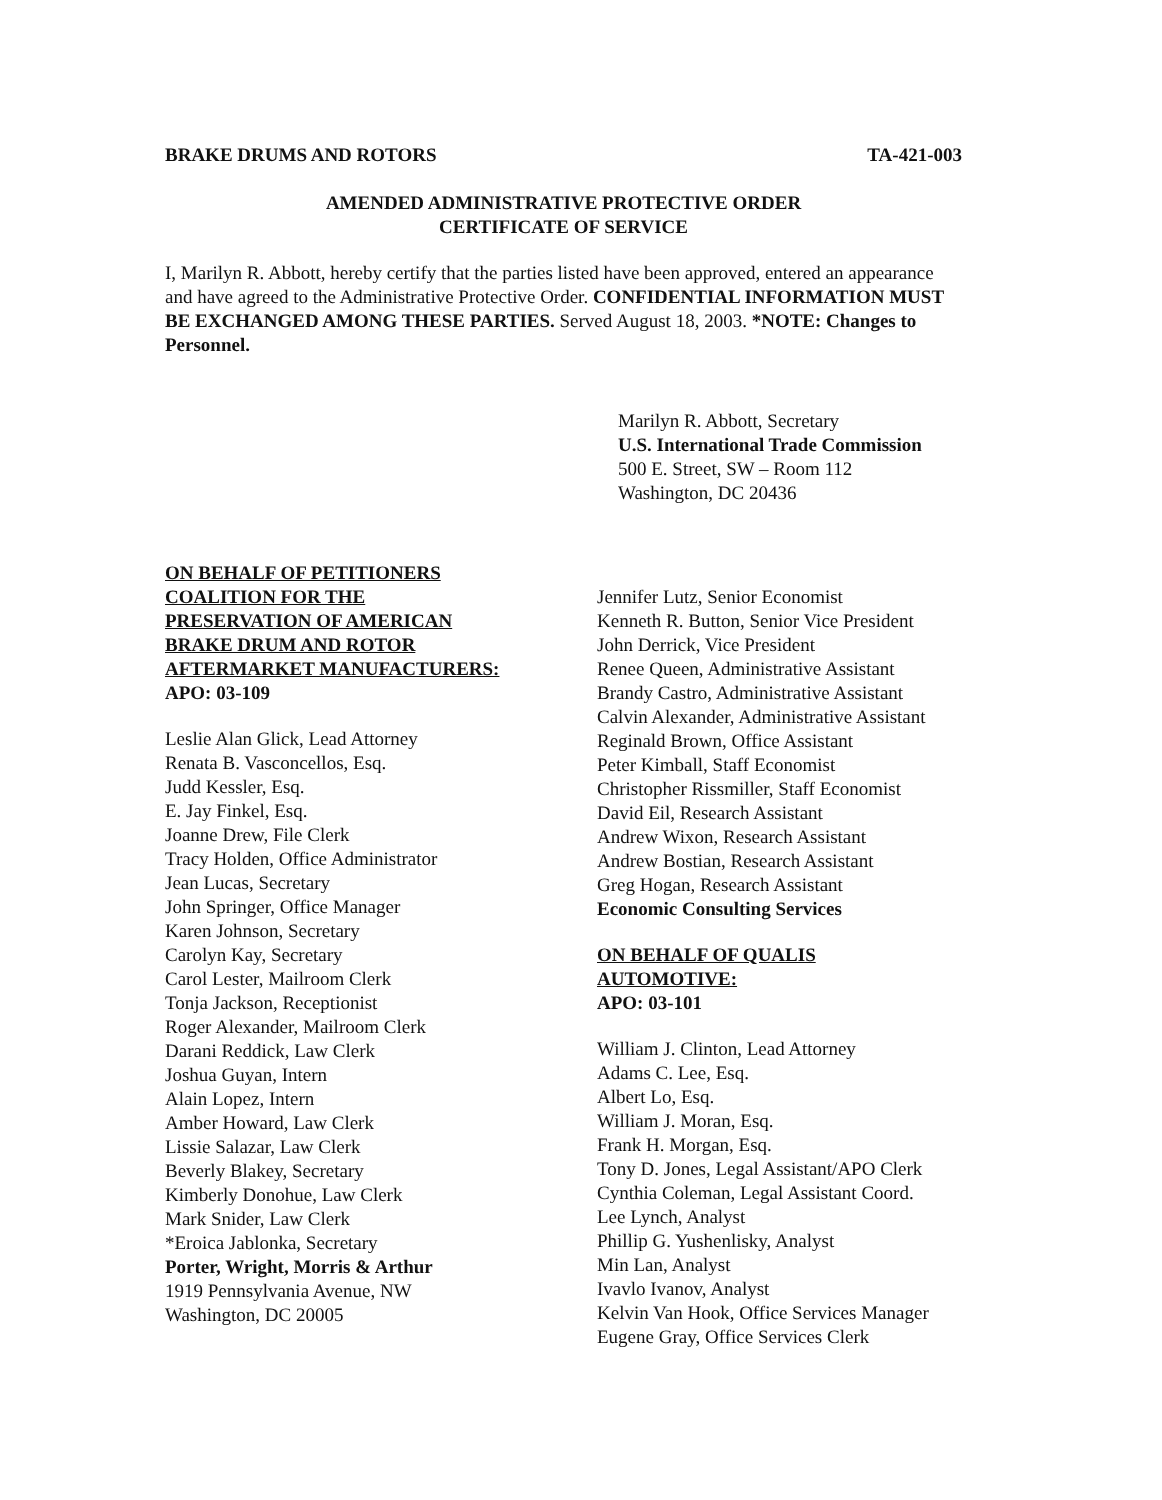BRAKE DRUMS AND ROTORS TA-421-003
AMENDED ADMINISTRATIVE PROTECTIVE ORDER
CERTIFICATE OF SERVICE
I, Marilyn R. Abbott, hereby certify that the parties listed have been approved, entered an appearance and have agreed to the Administrative Protective Order. CONFIDENTIAL INFORMATION MUST BE EXCHANGED AMONG THESE PARTIES. Served August 18, 2003. *NOTE: Changes to Personnel.
Marilyn R. Abbott, Secretary
U.S. International Trade Commission
500 E. Street, SW – Room 112
Washington, DC 20436
ON BEHALF OF PETITIONERS
COALITION FOR THE
PRESERVATION OF AMERICAN
BRAKE DRUM AND ROTOR
AFTERMARKET MANUFACTURERS:
APO: 03-109
Leslie Alan Glick, Lead Attorney
Renata B. Vasconcellos, Esq.
Judd Kessler, Esq.
E. Jay Finkel, Esq.
Joanne Drew, File Clerk
Tracy Holden, Office Administrator
Jean Lucas, Secretary
John Springer, Office Manager
Karen Johnson, Secretary
Carolyn Kay, Secretary
Carol Lester, Mailroom Clerk
Tonja Jackson, Receptionist
Roger Alexander, Mailroom Clerk
Darani Reddick, Law Clerk
Joshua Guyan, Intern
Alain Lopez, Intern
Amber Howard, Law Clerk
Lissie Salazar, Law Clerk
Beverly Blakey, Secretary
Kimberly Donohue, Law Clerk
Mark Snider, Law Clerk
*Eroica Jablonka, Secretary
Porter, Wright, Morris & Arthur
1919 Pennsylvania Avenue, NW
Washington, DC 20005
Jennifer Lutz, Senior Economist
Kenneth R. Button, Senior Vice President
John Derrick, Vice President
Renee Queen, Administrative Assistant
Brandy Castro, Administrative Assistant
Calvin Alexander, Administrative Assistant
Reginald Brown, Office Assistant
Peter Kimball, Staff Economist
Christopher Rissmiller, Staff Economist
David Eil, Research Assistant
Andrew Wixon, Research Assistant
Andrew Bostian, Research Assistant
Greg Hogan, Research Assistant
Economic Consulting Services
ON BEHALF OF QUALIS
AUTOMOTIVE:
APO: 03-101
William J. Clinton, Lead Attorney
Adams C. Lee, Esq.
Albert Lo, Esq.
William J. Moran, Esq.
Frank H. Morgan, Esq.
Tony D. Jones, Legal Assistant/APO Clerk
Cynthia Coleman, Legal Assistant Coord.
Lee Lynch, Analyst
Phillip G. Yushenlisky, Analyst
Min Lan, Analyst
Ivavlo Ivanov, Analyst
Kelvin Van Hook, Office Services Manager
Eugene Gray, Office Services Clerk